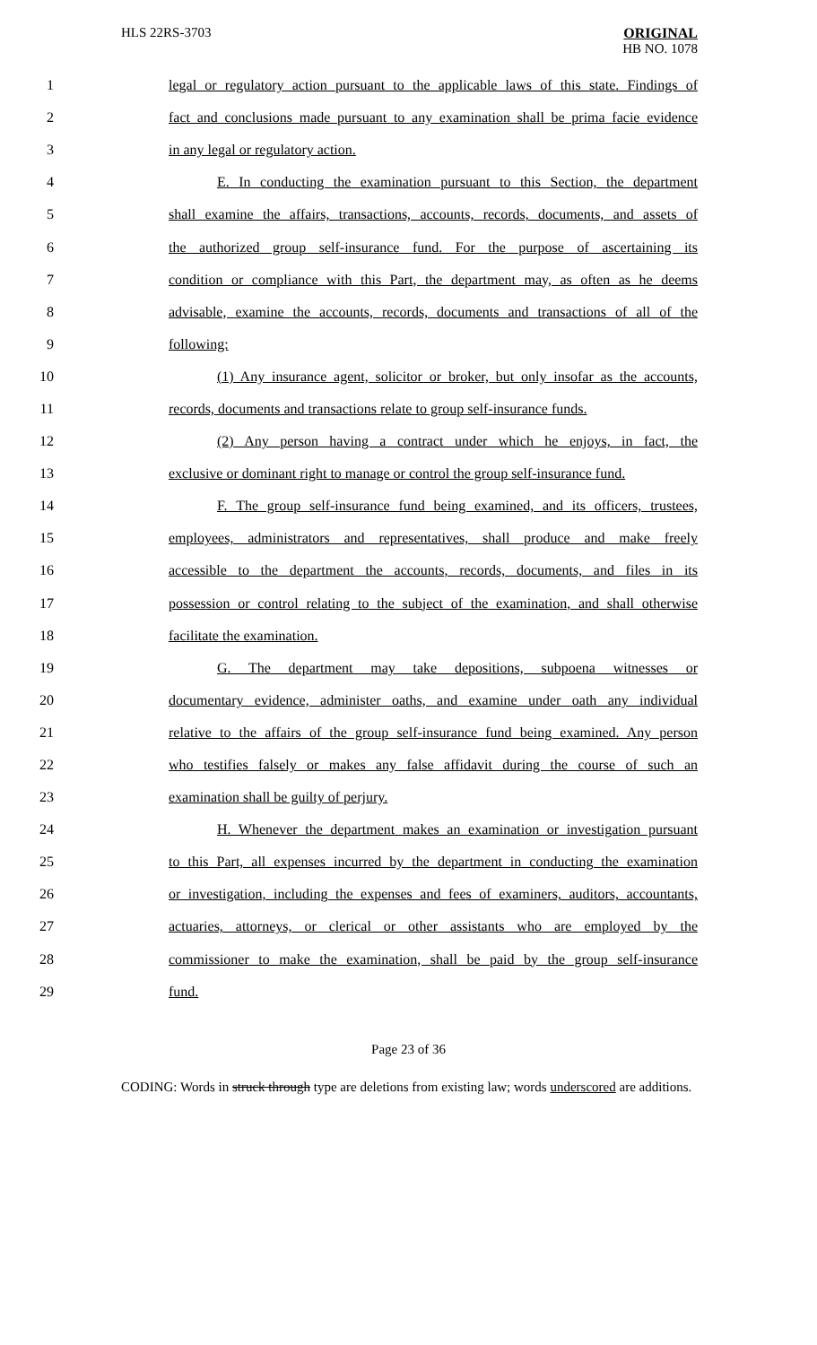HLS 22RS-3703
ORIGINAL
HB NO. 1078
1 legal or regulatory action pursuant to the applicable laws of this state. Findings of
2 fact and conclusions made pursuant to any examination shall be prima facie evidence
3 in any legal or regulatory action.
4 E. In conducting the examination pursuant to this Section, the department
5 shall examine the affairs, transactions, accounts, records, documents, and assets of
6 the authorized group self-insurance fund. For the purpose of ascertaining its
7 condition or compliance with this Part, the department may, as often as he deems
8 advisable, examine the accounts, records, documents and transactions of all of the
9 following:
10 (1) Any insurance agent, solicitor or broker, but only insofar as the accounts,
11 records, documents and transactions relate to group self-insurance funds.
12 (2) Any person having a contract under which he enjoys, in fact, the
13 exclusive or dominant right to manage or control the group self-insurance fund.
14 F. The group self-insurance fund being examined, and its officers, trustees,
15 employees, administrators and representatives, shall produce and make freely
16 accessible to the department the accounts, records, documents, and files in its
17 possession or control relating to the subject of the examination, and shall otherwise
18 facilitate the examination.
19 G. The department may take depositions, subpoena witnesses or
20 documentary evidence, administer oaths, and examine under oath any individual
21 relative to the affairs of the group self-insurance fund being examined. Any person
22 who testifies falsely or makes any false affidavit during the course of such an
23 examination shall be guilty of perjury.
24 H. Whenever the department makes an examination or investigation pursuant
25 to this Part, all expenses incurred by the department in conducting the examination
26 or investigation, including the expenses and fees of examiners, auditors, accountants,
27 actuaries, attorneys, or clerical or other assistants who are employed by the
28 commissioner to make the examination, shall be paid by the group self-insurance
29 fund.
Page 23 of 36
CODING: Words in struck through type are deletions from existing law; words underscored are additions.